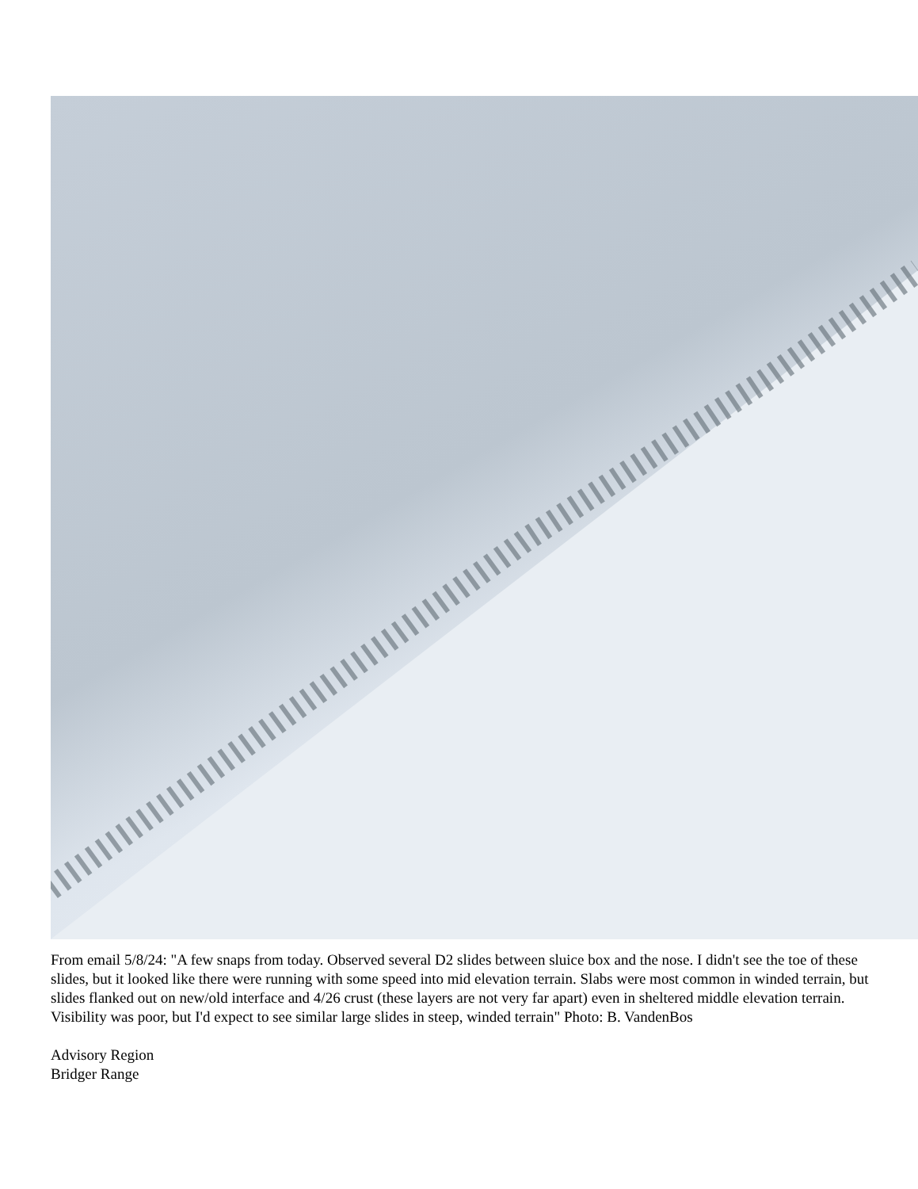From email 5/8/24: "A few snaps from today. Observed several D2 slides between sluice box and the nose. I didn't see the toe of these slides, but it looked like there were running with some speed into mid elevation terrain. Slabs were most common in winded terrain, but slides flanked out on new/old interface and 4/26 crust (these layers are not very far apart) even in sheltered middle elevation terrain. Visibility was poor, but I'd expect to see similar large slides in steep, winded terrain" Photo: B. VandenBos
Advisory Region
Bridger Range